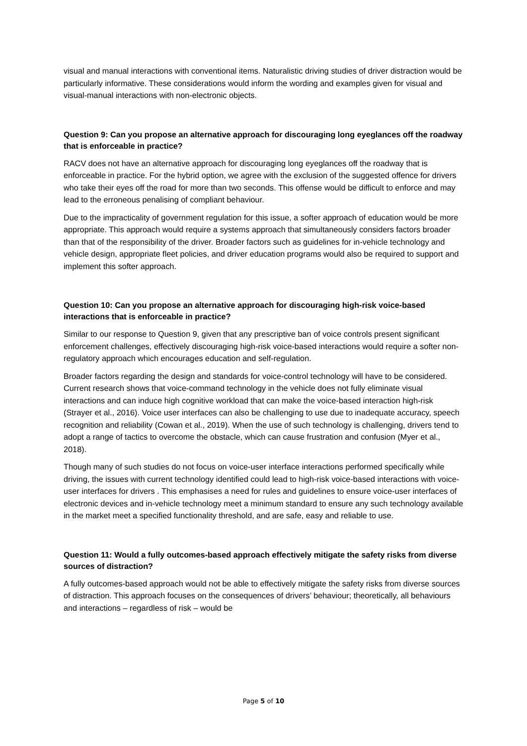visual and manual interactions with conventional items. Naturalistic driving studies of driver distraction would be particularly informative. These considerations would inform the wording and examples given for visual and visual-manual interactions with non-electronic objects.
Question 9: Can you propose an alternative approach for discouraging long eyeglances off the roadway that is enforceable in practice?
RACV does not have an alternative approach for discouraging long eyeglances off the roadway that is enforceable in practice. For the hybrid option, we agree with the exclusion of the suggested offence for drivers who take their eyes off the road for more than two seconds. This offense would be difficult to enforce and may lead to the erroneous penalising of compliant behaviour.
Due to the impracticality of government regulation for this issue, a softer approach of education would be more appropriate. This approach would require a systems approach that simultaneously considers factors broader than that of the responsibility of the driver. Broader factors such as guidelines for in-vehicle technology and vehicle design, appropriate fleet policies, and driver education programs would also be required to support and implement this softer approach.
Question 10: Can you propose an alternative approach for discouraging high-risk voice-based interactions that is enforceable in practice?
Similar to our response to Question 9, given that any prescriptive ban of voice controls present significant enforcement challenges, effectively discouraging high-risk voice-based interactions would require a softer non-regulatory approach which encourages education and self-regulation.
Broader factors regarding the design and standards for voice-control technology will have to be considered. Current research shows that voice-command technology in the vehicle does not fully eliminate visual interactions and can induce high cognitive workload that can make the voice-based interaction high-risk (Strayer et al., 2016). Voice user interfaces can also be challenging to use due to inadequate accuracy, speech recognition and reliability (Cowan et al., 2019). When the use of such technology is challenging, drivers tend to adopt a range of tactics to overcome the obstacle, which can cause frustration and confusion (Myer et al., 2018).
Though many of such studies do not focus on voice-user interface interactions performed specifically while driving, the issues with current technology identified could lead to high-risk voice-based interactions with voice-user interfaces for drivers . This emphasises a need for rules and guidelines to ensure voice-user interfaces of electronic devices and in-vehicle technology meet a minimum standard to ensure any such technology available in the market meet a specified functionality threshold, and are safe, easy and reliable to use.
Question 11: Would a fully outcomes-based approach effectively mitigate the safety risks from diverse sources of distraction?
A fully outcomes-based approach would not be able to effectively mitigate the safety risks from diverse sources of distraction. This approach focuses on the consequences of drivers’ behaviour; theoretically, all behaviours and interactions – regardless of risk – would be
Page 5 of 10